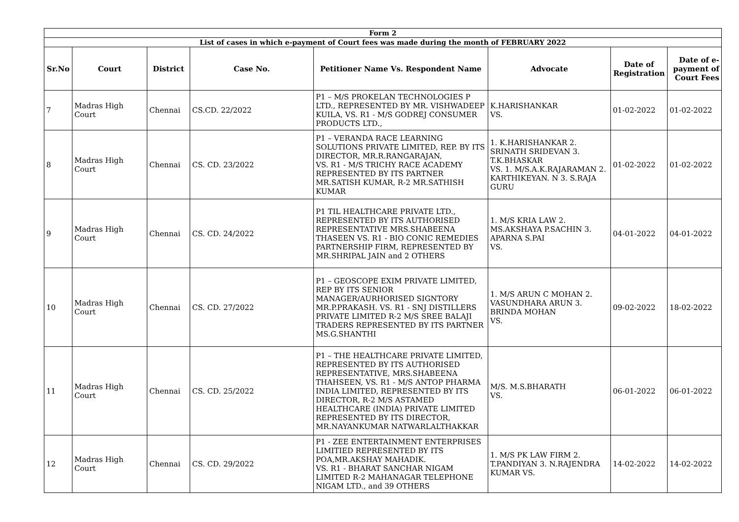| Form 2 | | | | | | | |
| --- | --- | --- | --- | --- | --- | --- | --- |
| List of cases in which e-payment of Court fees was made during the month of FEBRUARY 2022 | | | | | | | |
| Sr.No | Court | District | Case No. | Petitioner Name Vs. Respondent Name | Advocate | Date of Registration | Date of e-payment of Court Fees |
| 7 | Madras High Court | Chennai | CS.CD. 22/2022 | P1 – M/S PROKELAN TECHNOLOGIES P LTD., REPRESENTED BY MR. VISHWADEEP KUILA, VS. R1 - M/S GODREJ CONSUMER PRODUCTS LTD., | K.HARISHANKAR VS. | 01-02-2022 | 01-02-2022 |
| 8 | Madras High Court | Chennai | CS. CD. 23/2022 | P1 – VERANDA RACE LEARNING SOLUTIONS PRIVATE LIMITED, REP. BY ITS DIRECTOR, MR.R.RANGARAJAN, VS. R1 - M/S TRICHY RACE ACADEMY REPRESENTED BY ITS PARTNER MR.SATISH KUMAR, R-2 MR.SATHISH KUMAR | 1. K.HARISHANKAR 2. SRINATH SRIDEVAN 3. T.K.BHASKAR VS. 1. M/S.A.K.RAJARAMAN 2. KARTHIKEYAN. N 3. S.RAJA GURU | 01-02-2022 | 01-02-2022 |
| 9 | Madras High Court | Chennai | CS. CD. 24/2022 | P1 TIL HEALTHCARE PRIVATE LTD., REPRESENTED BY ITS AUTHORISED REPRESENTATIVE MRS.SHABEENA THASEEN VS. R1 - BIO CONIC REMEDIES PARTNERSHIP FIRM, REPRESENTED BY MR.SHRIPAL JAIN and 2 OTHERS | 1. M/S KRIA LAW 2. MS.AKSHAYA P.SACHIN 3. APARNA S.PAI VS. | 04-01-2022 | 04-01-2022 |
| 10 | Madras High Court | Chennai | CS. CD. 27/2022 | P1 – GEOSCOPE EXIM PRIVATE LIMITED, REP BY ITS SENIOR MANAGER/AURHORISED SIGNTORY MR.P.PRAKASH. VS. R1 - SNJ DISTILLERS PRIVATE LIMITED R-2 M/S SREE BALAJI TRADERS REPRESENTED BY ITS PARTNER MS.G.SHANTHI | 1. M/S ARUN C MOHAN 2. VASUNDHARA ARUN 3. BRINDA MOHAN VS. | 09-02-2022 | 18-02-2022 |
| 11 | Madras High Court | Chennai | CS. CD. 25/2022 | P1 – THE HEALTHCARE PRIVATE LIMITED, REPRESENTED BY ITS AUTHORISED REPRESENTATIVE, MRS.SHABEENA THAHSEEN, VS. R1 - M/S ANTOP PHARMA INDIA LIMITED, REPRESENTED BY ITS DIRECTOR, R-2 M/S ASTAMED HEALTHCARE (INDIA) PRIVATE LIMITED REPRESENTED BY ITS DIRECTOR, MR.NAYANKUMAR NATWARLALTHAKKAR | M/S. M.S.BHARATH VS. | 06-01-2022 | 06-01-2022 |
| 12 | Madras High Court | Chennai | CS. CD. 29/2022 | P1 - ZEE ENTERTAINMENT ENTERPRISES LIMITIED REPRESENTED BY ITS POA,MR.AKSHAY MAHADIK. VS. R1 - BHARAT SANCHAR NIGAM LIMITED R-2 MAHANAGAR TELEPHONE NIGAM LTD., and 39 OTHERS | 1. M/S PK LAW FIRM 2. T.PANDIYAN 3. N.RAJENDRA KUMAR VS. | 14-02-2022 | 14-02-2022 |